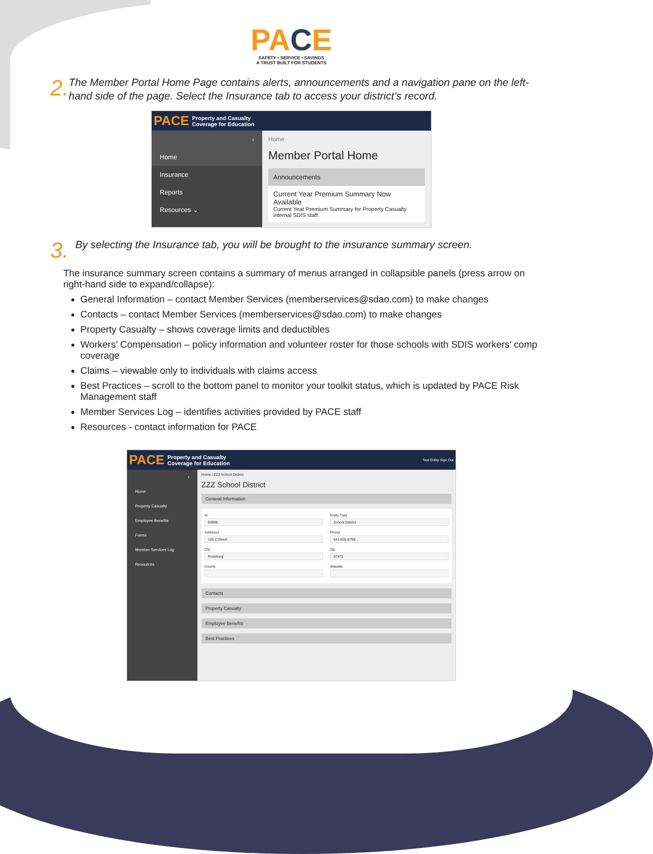PACE
SAFETY • SERVICE • SAVINGS
A TRUST BUILT FOR STUDENTS
2.
The Member Portal Home Page contains alerts, announcements and a navigation pane on the left-hand side of the page. Select the Insurance tab to access your district’s record.
PACE Property and Casualty
Coverage for Education
‹
Home
Insurance
Reports
Resources ⌄
Home
Member Portal Home
Announcements
Current Year Premium Summary Now Available
Current Year Premium Summary for Property Casualty internal SDIS staff.
3.
By selecting the Insurance tab, you will be brought to the insurance summary screen.
The insurance summary screen contains a summary of menus arranged in collapsible panels (press arrow on right-hand side to expand/collapse):
General Information – contact Member Services (memberservices@sdao.com) to make changes
Contacts – contact Member Services (memberservices@sdao.com) to make changes
Property Casualty – shows coverage limits and deductibles
Workers’ Compensation – policy information and volunteer roster for those schools with SDIS workers’ comp coverage
Claims – viewable only to individuals with claims access
Best Practices – scroll to the bottom panel to monitor your toolkit status, which is updated by PACE Risk Management staff
Member Services Log – identifies activities provided by PACE staff
Resources - contact information for PACE
PACE Property and Casualty
Coverage for Education Test Entity Sign Out
‹
Home
Property Casualty
Employee Benefits
Forms
Member Services Log
Resources
Home / ZZZ School District
ZZZ School District
General Information
Id
60999
Entity Type
School District
Address1
125 Z Street
Phone
541-555-5758
City
Roseburg
Zip
97471
County
Website
Contacts
Property Casualty
Employee Benefits
Best Practices